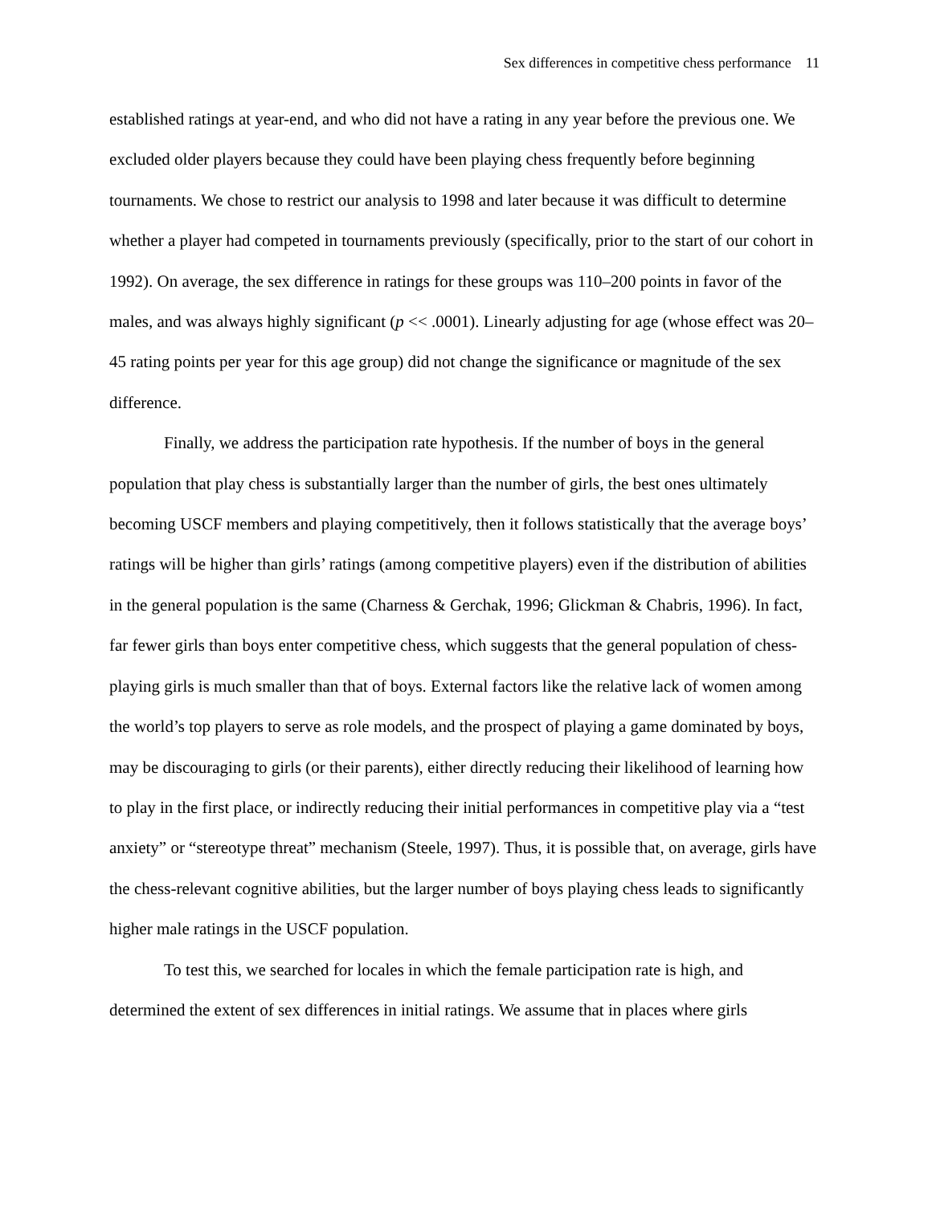Sex differences in competitive chess performance 11
established ratings at year-end, and who did not have a rating in any year before the previous one. We excluded older players because they could have been playing chess frequently before beginning tournaments. We chose to restrict our analysis to 1998 and later because it was difficult to determine whether a player had competed in tournaments previously (specifically, prior to the start of our cohort in 1992). On average, the sex difference in ratings for these groups was 110–200 points in favor of the males, and was always highly significant (p << .0001). Linearly adjusting for age (whose effect was 20–45 rating points per year for this age group) did not change the significance or magnitude of the sex difference.
Finally, we address the participation rate hypothesis. If the number of boys in the general population that play chess is substantially larger than the number of girls, the best ones ultimately becoming USCF members and playing competitively, then it follows statistically that the average boys’ ratings will be higher than girls’ ratings (among competitive players) even if the distribution of abilities in the general population is the same (Charness & Gerchak, 1996; Glickman & Chabris, 1996). In fact, far fewer girls than boys enter competitive chess, which suggests that the general population of chess-playing girls is much smaller than that of boys. External factors like the relative lack of women among the world’s top players to serve as role models, and the prospect of playing a game dominated by boys, may be discouraging to girls (or their parents), either directly reducing their likelihood of learning how to play in the first place, or indirectly reducing their initial performances in competitive play via a “test anxiety” or “stereotype threat” mechanism (Steele, 1997). Thus, it is possible that, on average, girls have the chess-relevant cognitive abilities, but the larger number of boys playing chess leads to significantly higher male ratings in the USCF population.
To test this, we searched for locales in which the female participation rate is high, and determined the extent of sex differences in initial ratings. We assume that in places where girls